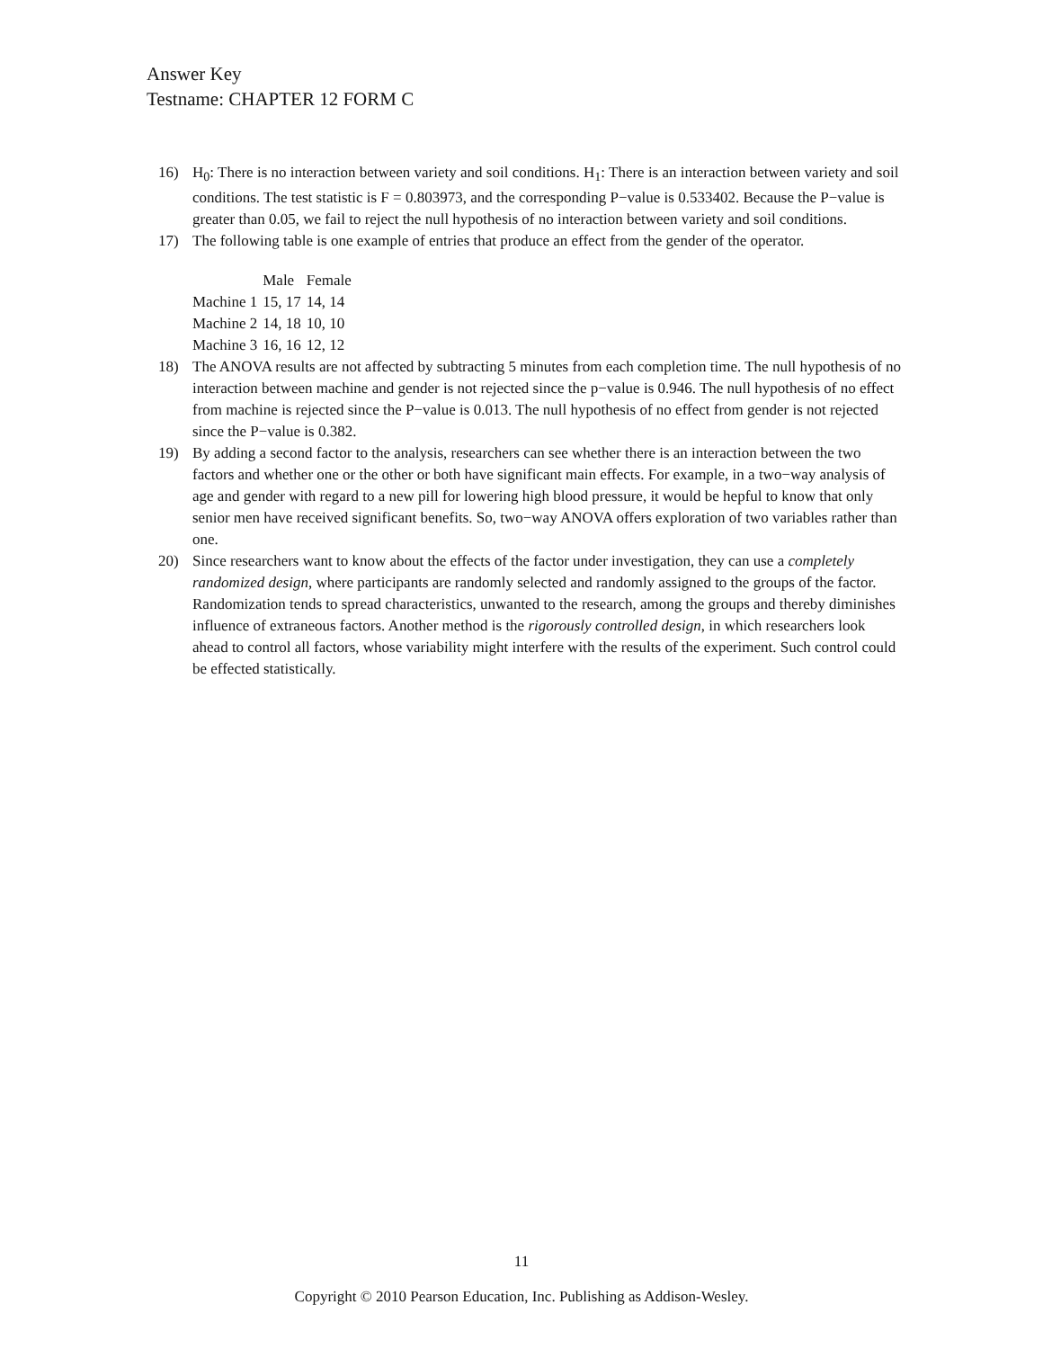Answer Key
Testname: CHAPTER 12 FORM C
16) H<sub>0</sub>: There is no interaction between variety and soil conditions. H<sub>1</sub>: There is an interaction between variety and soil conditions. The test statistic is F = 0.803973, and the corresponding P−value is 0.533402. Because the P−value is greater than 0.05, we fail to reject the null hypothesis of no interaction between variety and soil conditions.
17) The following table is one example of entries that produce an effect from the gender of the operator.
| | Male | Female |
| --- | --- | --- |
| Machine 1 | 15, 17 | 14, 14 |
| Machine 2 | 14, 18 | 10, 10 |
| Machine 3 | 16, 16 | 12, 12 |
18) The ANOVA results are not affected by subtracting 5 minutes from each completion time. The null hypothesis of no interaction between machine and gender is not rejected since the p−value is 0.946. The null hypothesis of no effect from machine is rejected since the P−value is 0.013. The null hypothesis of no effect from gender is not rejected since the P−value is 0.382.
19) By adding a second factor to the analysis, researchers can see whether there is an interaction between the two factors and whether one or the other or both have significant main effects. For example, in a two−way analysis of age and gender with regard to a new pill for lowering high blood pressure, it would be hepful to know that only senior men have received significant benefits. So, two−way ANOVA offers exploration of two variables rather than one.
20) Since researchers want to know about the effects of the factor under investigation, they can use a completely randomized design, where participants are randomly selected and randomly assigned to the groups of the factor. Randomization tends to spread characteristics, unwanted to the research, among the groups and thereby diminishes influence of extraneous factors. Another method is the rigorously controlled design, in which researchers look ahead to control all factors, whose variability might interfere with the results of the experiment. Such control could be effected statistically.
11
Copyright © 2010 Pearson Education, Inc. Publishing as Addison-Wesley.